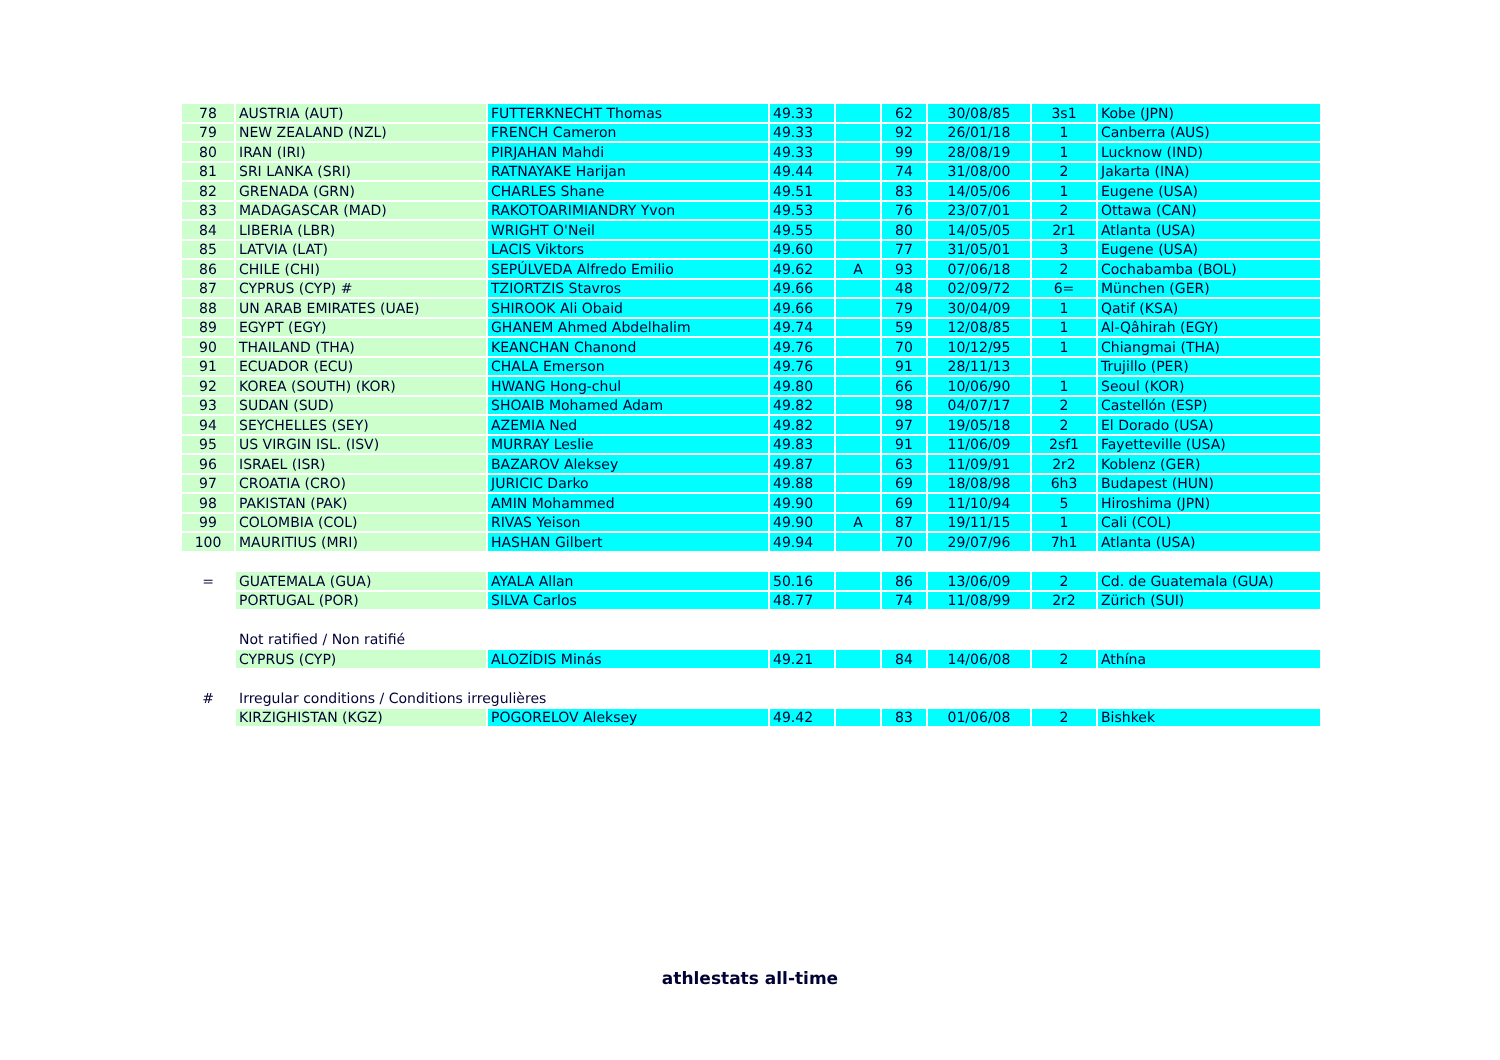| 78 | AUSTRIA (AUT) | FUTTERKNECHT Thomas | 49.33 | | 62 | 30/08/85 | 3s1 | Kobe (JPN) |
| 79 | NEW ZEALAND (NZL) | FRENCH Cameron | 49.33 | | 92 | 26/01/18 | 1 | Canberra (AUS) |
| 80 | IRAN (IRI) | PIRJAHAN Mahdi | 49.33 | | 99 | 28/08/19 | 1 | Lucknow (IND) |
| 81 | SRI LANKA (SRI) | RATNAYAKE Harijan | 49.44 | | 74 | 31/08/00 | 2 | Jakarta (INA) |
| 82 | GRENADA (GRN) | CHARLES Shane | 49.51 | | 83 | 14/05/06 | 1 | Eugene (USA) |
| 83 | MADAGASCAR (MAD) | RAKOTOARIMIANDRY Yvon | 49.53 | | 76 | 23/07/01 | 2 | Ottawa (CAN) |
| 84 | LIBERIA (LBR) | WRIGHT O'Neil | 49.55 | | 80 | 14/05/05 | 2r1 | Atlanta (USA) |
| 85 | LATVIA (LAT) | LACIS Viktors | 49.60 | | 77 | 31/05/01 | 3 | Eugene (USA) |
| 86 | CHILE (CHI) | SEPÚLVEDA Alfredo Emilio | 49.62 | A | 93 | 07/06/18 | 2 | Cochabamba (BOL) |
| 87 | CYPRUS (CYP) # | TZIORTZIS Stavros | 49.66 | | 48 | 02/09/72 | 6= | München (GER) |
| 88 | UN ARAB EMIRATES (UAE) | SHIROOK Ali Obaid | 49.66 | | 79 | 30/04/09 | 1 | Qatif (KSA) |
| 89 | EGYPT (EGY) | GHANEM Ahmed Abdelhalim | 49.74 | | 59 | 12/08/85 | 1 | Al-Qâhirah (EGY) |
| 90 | THAILAND (THA) | KEANCHAN Chanond | 49.76 | | 70 | 10/12/95 | 1 | Chiangmai (THA) |
| 91 | ECUADOR (ECU) | CHALA Emerson | 49.76 | | 91 | 28/11/13 | | Trujillo (PER) |
| 92 | KOREA (SOUTH) (KOR) | HWANG Hong-chul | 49.80 | | 66 | 10/06/90 | 1 | Seoul (KOR) |
| 93 | SUDAN (SUD) | SHOAIB Mohamed Adam | 49.82 | | 98 | 04/07/17 | 2 | Castellón (ESP) |
| 94 | SEYCHELLES (SEY) | AZEMIA Ned | 49.82 | | 97 | 19/05/18 | 2 | El Dorado (USA) |
| 95 | US VIRGIN ISL. (ISV) | MURRAY Leslie | 49.83 | | 91 | 11/06/09 | 2sf1 | Fayetteville (USA) |
| 96 | ISRAEL (ISR) | BAZAROV Aleksey | 49.87 | | 63 | 11/09/91 | 2r2 | Koblenz (GER) |
| 97 | CROATIA (CRO) | JURICIC Darko | 49.88 | | 69 | 18/08/98 | 6h3 | Budapest (HUN) |
| 98 | PAKISTAN (PAK) | AMIN Mohammed | 49.90 | | 69 | 11/10/94 | 5 | Hiroshima (JPN) |
| 99 | COLOMBIA (COL) | RIVAS Yeison | 49.90 | A | 87 | 19/11/15 | 1 | Cali (COL) |
| 100 | MAURITIUS (MRI) | HASHAN Gilbert | 49.94 | | 70 | 29/07/96 | 7h1 | Atlanta (USA) |
| = | GUATEMALA (GUA) | AYALA Allan | 50.16 | | 86 | 13/06/09 | 2 | Cd. de Guatemala (GUA) |
| | PORTUGAL (POR) | SILVA Carlos | 48.77 | | 74 | 11/08/99 | 2r2 | Zürich (SUI) |
| | Not ratified / Non ratifié | | | | | | | |
| | CYPRUS (CYP) | ALOZÍDIS Minás | 49.21 | | 84 | 14/06/08 | 2 | Athína |
| # | Irregular conditions / Conditions irregulières | | | | | | | |
| | KIRZIGHISTAN (KGZ) | POGORELOV Aleksey | 49.42 | | 83 | 01/06/08 | 2 | Bishkek |
athlestats all-time